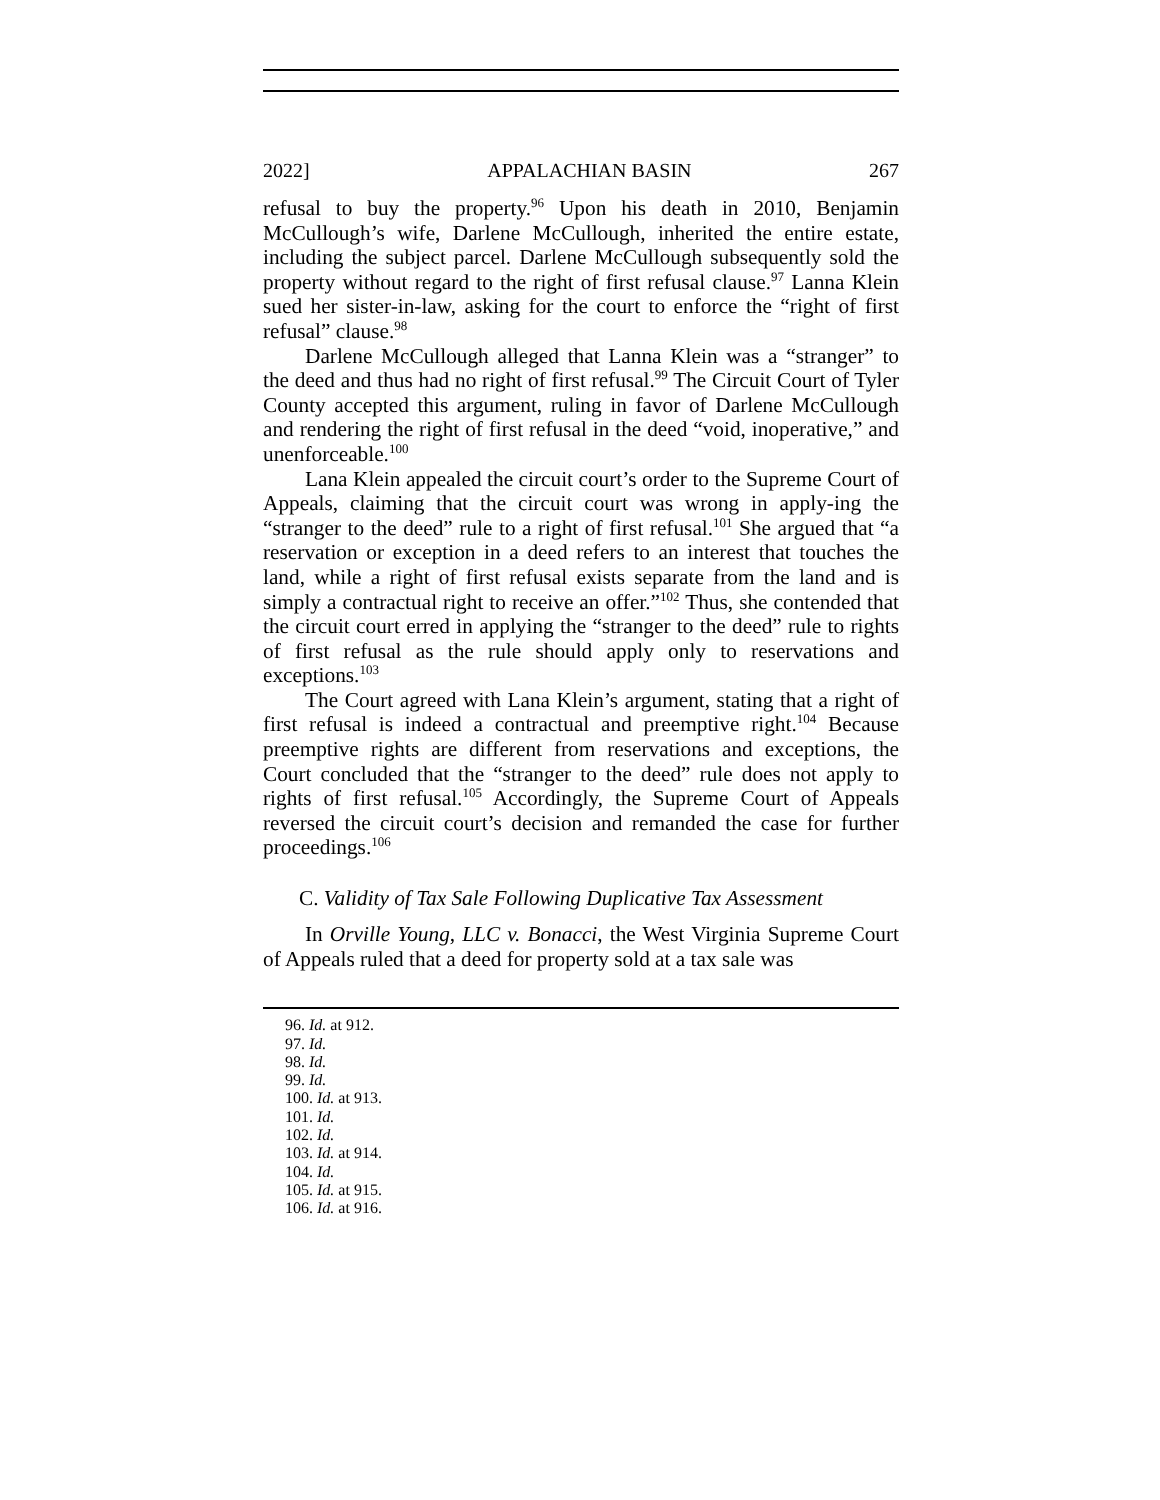2022] APPALACHIAN BASIN 267
refusal to buy the property.<sup>96</sup> Upon his death in 2010, Benjamin McCullough’s wife, Darlene McCullough, inherited the entire estate, including the subject parcel. Darlene McCullough subsequently sold the property without regard to the right of first refusal clause.<sup>97</sup> Lanna Klein sued her sister-in-law, asking for the court to enforce the “right of first refusal” clause.<sup>98</sup>
Darlene McCullough alleged that Lanna Klein was a “stranger” to the deed and thus had no right of first refusal.<sup>99</sup> The Circuit Court of Tyler County accepted this argument, ruling in favor of Darlene McCullough and rendering the right of first refusal in the deed “void, inoperative,” and unenforceable.<sup>100</sup>
Lana Klein appealed the circuit court’s order to the Supreme Court of Appeals, claiming that the circuit court was wrong in apply-ing the “stranger to the deed” rule to a right of first refusal.<sup>101</sup> She argued that “a reservation or exception in a deed refers to an interest that touches the land, while a right of first refusal exists separate from the land and is simply a contractual right to receive an offer.”<sup>102</sup> Thus, she contended that the circuit court erred in applying the “stranger to the deed” rule to rights of first refusal as the rule should apply only to reservations and exceptions.<sup>103</sup>
The Court agreed with Lana Klein’s argument, stating that a right of first refusal is indeed a contractual and preemptive right.<sup>104</sup> Because preemptive rights are different from reservations and exceptions, the Court concluded that the “stranger to the deed” rule does not apply to rights of first refusal.<sup>105</sup> Accordingly, the Supreme Court of Appeals reversed the circuit court’s decision and remanded the case for further proceedings.<sup>106</sup>
C. Validity of Tax Sale Following Duplicative Tax Assessment
In Orville Young, LLC v. Bonacci, the West Virginia Supreme Court of Appeals ruled that a deed for property sold at a tax sale was
96. Id. at 912.
97. Id.
98. Id.
99. Id.
100. Id. at 913.
101. Id.
102. Id.
103. Id. at 914.
104. Id.
105. Id. at 915.
106. Id. at 916.